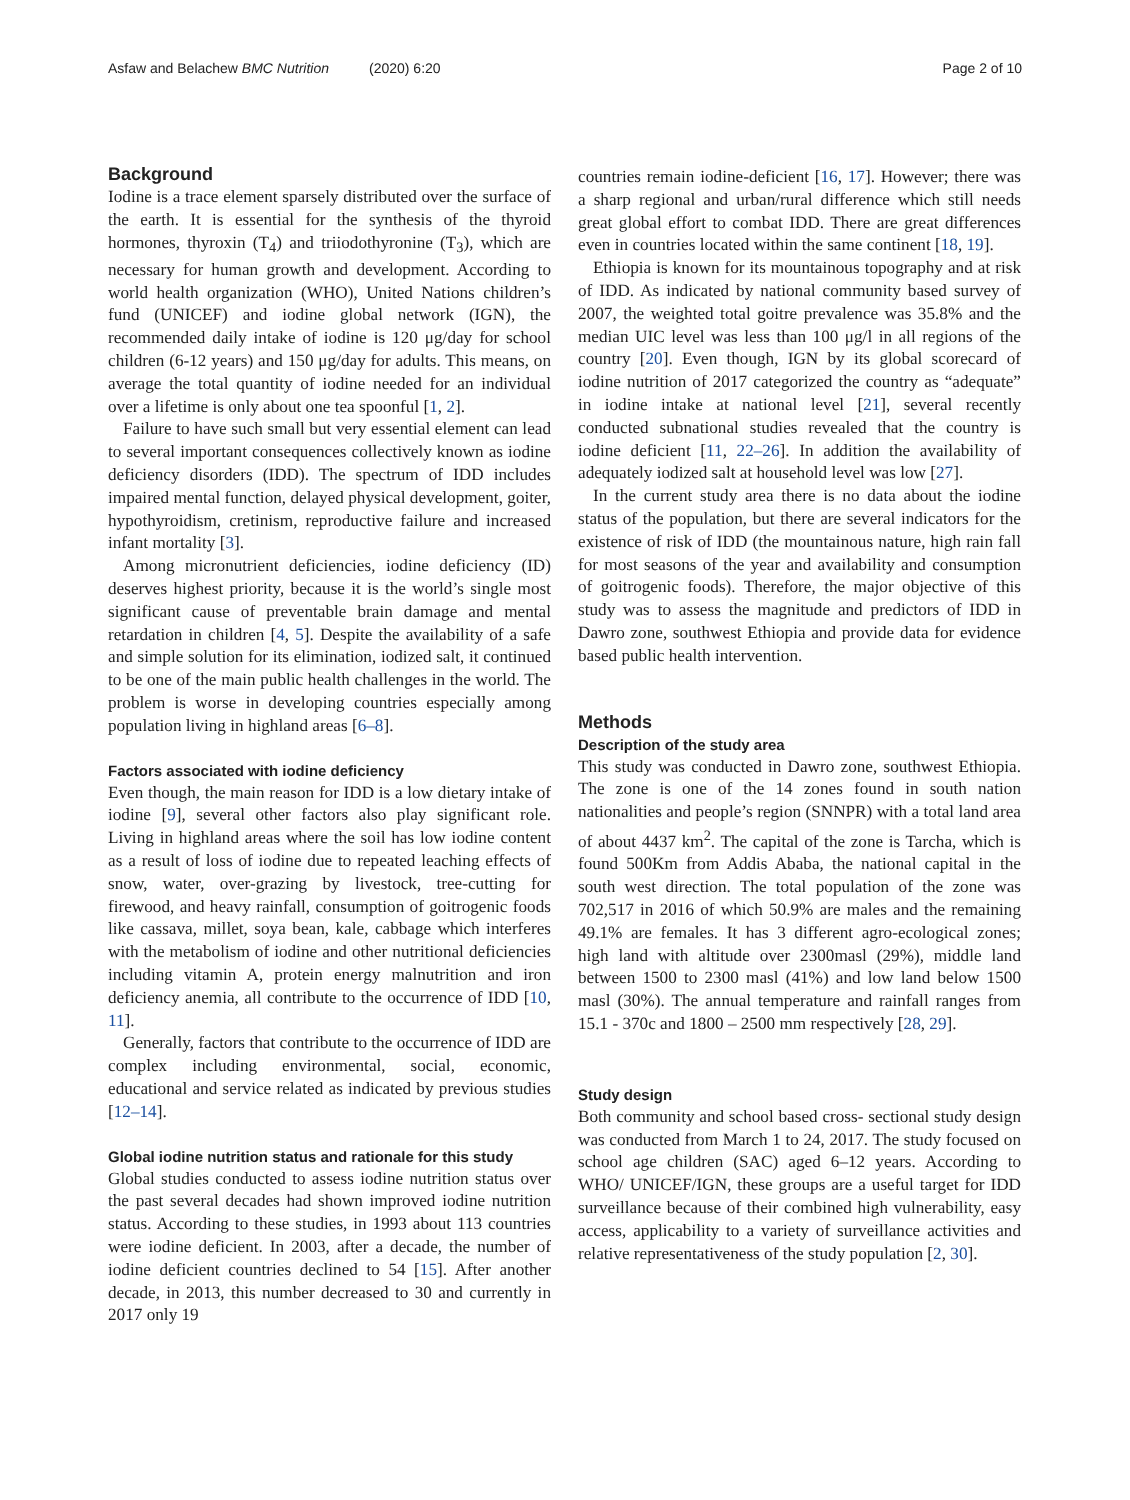Asfaw and Belachew BMC Nutrition (2020) 6:20 Page 2 of 10
Background
Iodine is a trace element sparsely distributed over the surface of the earth. It is essential for the synthesis of the thyroid hormones, thyroxin (T<sub>4</sub>) and triiodothyronine (T<sub>3</sub>), which are necessary for human growth and development. According to world health organization (WHO), United Nations children’s fund (UNICEF) and iodine global network (IGN), the recommended daily intake of iodine is 120 μg/day for school children (6-12 years) and 150 μg/day for adults. This means, on average the total quantity of iodine needed for an individual over a lifetime is only about one tea spoonful [1, 2].
Failure to have such small but very essential element can lead to several important consequences collectively known as iodine deficiency disorders (IDD). The spectrum of IDD includes impaired mental function, delayed physical development, goiter, hypothyroidism, cretinism, reproductive failure and increased infant mortality [3].
Among micronutrient deficiencies, iodine deficiency (ID) deserves highest priority, because it is the world’s single most significant cause of preventable brain damage and mental retardation in children [4, 5]. Despite the availability of a safe and simple solution for its elimination, iodized salt, it continued to be one of the main public health challenges in the world. The problem is worse in developing countries especially among population living in highland areas [6–8].
Factors associated with iodine deficiency
Even though, the main reason for IDD is a low dietary intake of iodine [9], several other factors also play significant role. Living in highland areas where the soil has low iodine content as a result of loss of iodine due to repeated leaching effects of snow, water, over-grazing by livestock, tree-cutting for firewood, and heavy rainfall, consumption of goitrogenic foods like cassava, millet, soya bean, kale, cabbage which interferes with the metabolism of iodine and other nutritional deficiencies including vitamin A, protein energy malnutrition and iron deficiency anemia, all contribute to the occurrence of IDD [10, 11].
Generally, factors that contribute to the occurrence of IDD are complex including environmental, social, economic, educational and service related as indicated by previous studies [12–14].
Global iodine nutrition status and rationale for this study
Global studies conducted to assess iodine nutrition status over the past several decades had shown improved iodine nutrition status. According to these studies, in 1993 about 113 countries were iodine deficient. In 2003, after a decade, the number of iodine deficient countries declined to 54 [15]. After another decade, in 2013, this number decreased to 30 and currently in 2017 only 19
countries remain iodine-deficient [16, 17]. However; there was a sharp regional and urban/rural difference which still needs great global effort to combat IDD. There are great differences even in countries located within the same continent [18, 19].
Ethiopia is known for its mountainous topography and at risk of IDD. As indicated by national community based survey of 2007, the weighted total goitre prevalence was 35.8% and the median UIC level was less than 100 μg/l in all regions of the country [20]. Even though, IGN by its global scorecard of iodine nutrition of 2017 categorized the country as “adequate” in iodine intake at national level [21], several recently conducted subnational studies revealed that the country is iodine deficient [11, 22–26]. In addition the availability of adequately iodized salt at household level was low [27].
In the current study area there is no data about the iodine status of the population, but there are several indicators for the existence of risk of IDD (the mountainous nature, high rain fall for most seasons of the year and availability and consumption of goitrogenic foods). Therefore, the major objective of this study was to assess the magnitude and predictors of IDD in Dawro zone, southwest Ethiopia and provide data for evidence based public health intervention.
Methods
Description of the study area
This study was conducted in Dawro zone, southwest Ethiopia. The zone is one of the 14 zones found in south nation nationalities and people’s region (SNNPR) with a total land area of about 4437 km<sup>2</sup>. The capital of the zone is Tarcha, which is found 500Km from Addis Ababa, the national capital in the south west direction. The total population of the zone was 702,517 in 2016 of which 50.9% are males and the remaining 49.1% are females. It has 3 different agro-ecological zones; high land with altitude over 2300masl (29%), middle land between 1500 to 2300 masl (41%) and low land below 1500 masl (30%). The annual temperature and rainfall ranges from 15.1 - 370c and 1800 – 2500 mm respectively [28, 29].
Study design
Both community and school based cross- sectional study design was conducted from March 1 to 24, 2017. The study focused on school age children (SAC) aged 6–12 years. According to WHO/ UNICEF/IGN, these groups are a useful target for IDD surveillance because of their combined high vulnerability, easy access, applicability to a variety of surveillance activities and relative representativeness of the study population [2, 30].